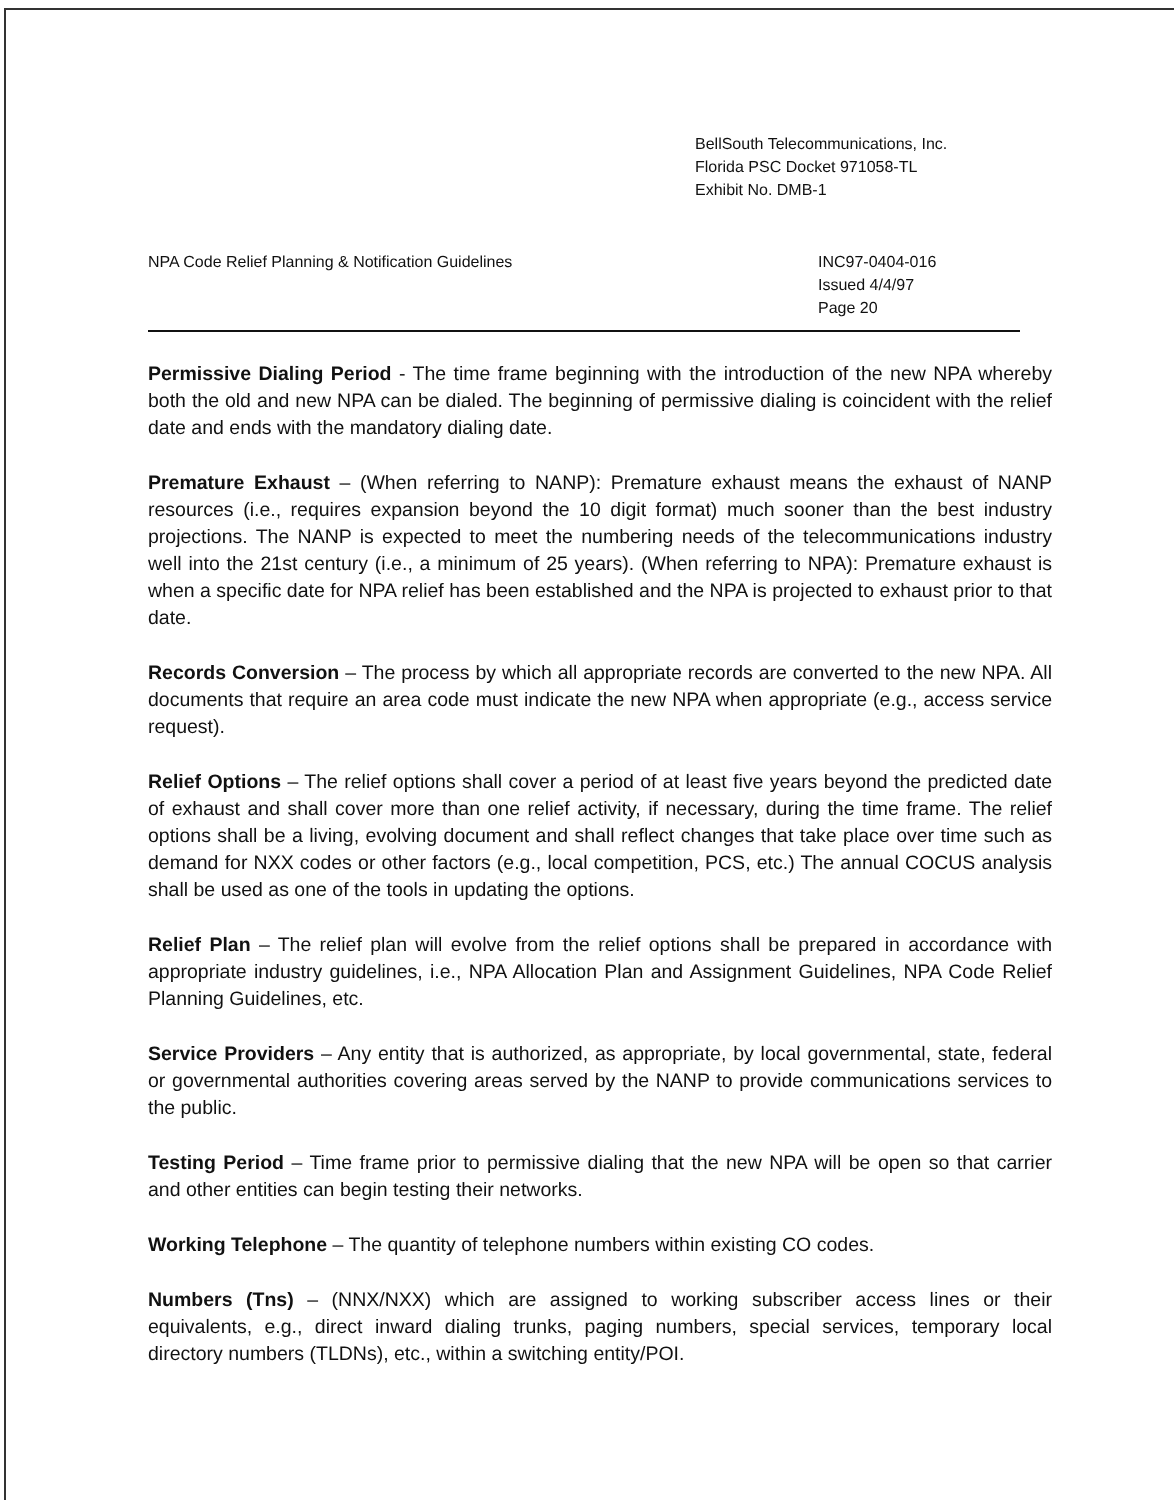BellSouth Telecommunications, Inc.
Florida PSC Docket 971058-TL
Exhibit No. DMB-1
NPA Code Relief Planning & Notification Guidelines
INC97-0404-016
Issued 4/4/97
Page 20
Permissive Dialing Period - The time frame beginning with the introduction of the new NPA whereby both the old and new NPA can be dialed. The beginning of permissive dialing is coincident with the relief date and ends with the mandatory dialing date.
Premature Exhaust – (When referring to NANP): Premature exhaust means the exhaust of NANP resources (i.e., requires expansion beyond the 10 digit format) much sooner than the best industry projections. The NANP is expected to meet the numbering needs of the telecommunications industry well into the 21st century (i.e., a minimum of 25 years). (When referring to NPA): Premature exhaust is when a specific date for NPA relief has been established and the NPA is projected to exhaust prior to that date.
Records Conversion – The process by which all appropriate records are converted to the new NPA. All documents that require an area code must indicate the new NPA when appropriate (e.g., access service request).
Relief Options – The relief options shall cover a period of at least five years beyond the predicted date of exhaust and shall cover more than one relief activity, if necessary, during the time frame. The relief options shall be a living, evolving document and shall reflect changes that take place over time such as demand for NXX codes or other factors (e.g., local competition, PCS, etc.) The annual COCUS analysis shall be used as one of the tools in updating the options.
Relief Plan – The relief plan will evolve from the relief options shall be prepared in accordance with appropriate industry guidelines, i.e., NPA Allocation Plan and Assignment Guidelines, NPA Code Relief Planning Guidelines, etc.
Service Providers – Any entity that is authorized, as appropriate, by local governmental, state, federal or governmental authorities covering areas served by the NANP to provide communications services to the public.
Testing Period – Time frame prior to permissive dialing that the new NPA will be open so that carrier and other entities can begin testing their networks.
Working Telephone – The quantity of telephone numbers within existing CO codes.
Numbers (Tns) – (NNX/NXX) which are assigned to working subscriber access lines or their equivalents, e.g., direct inward dialing trunks, paging numbers, special services, temporary local directory numbers (TLDNs), etc., within a switching entity/POI.